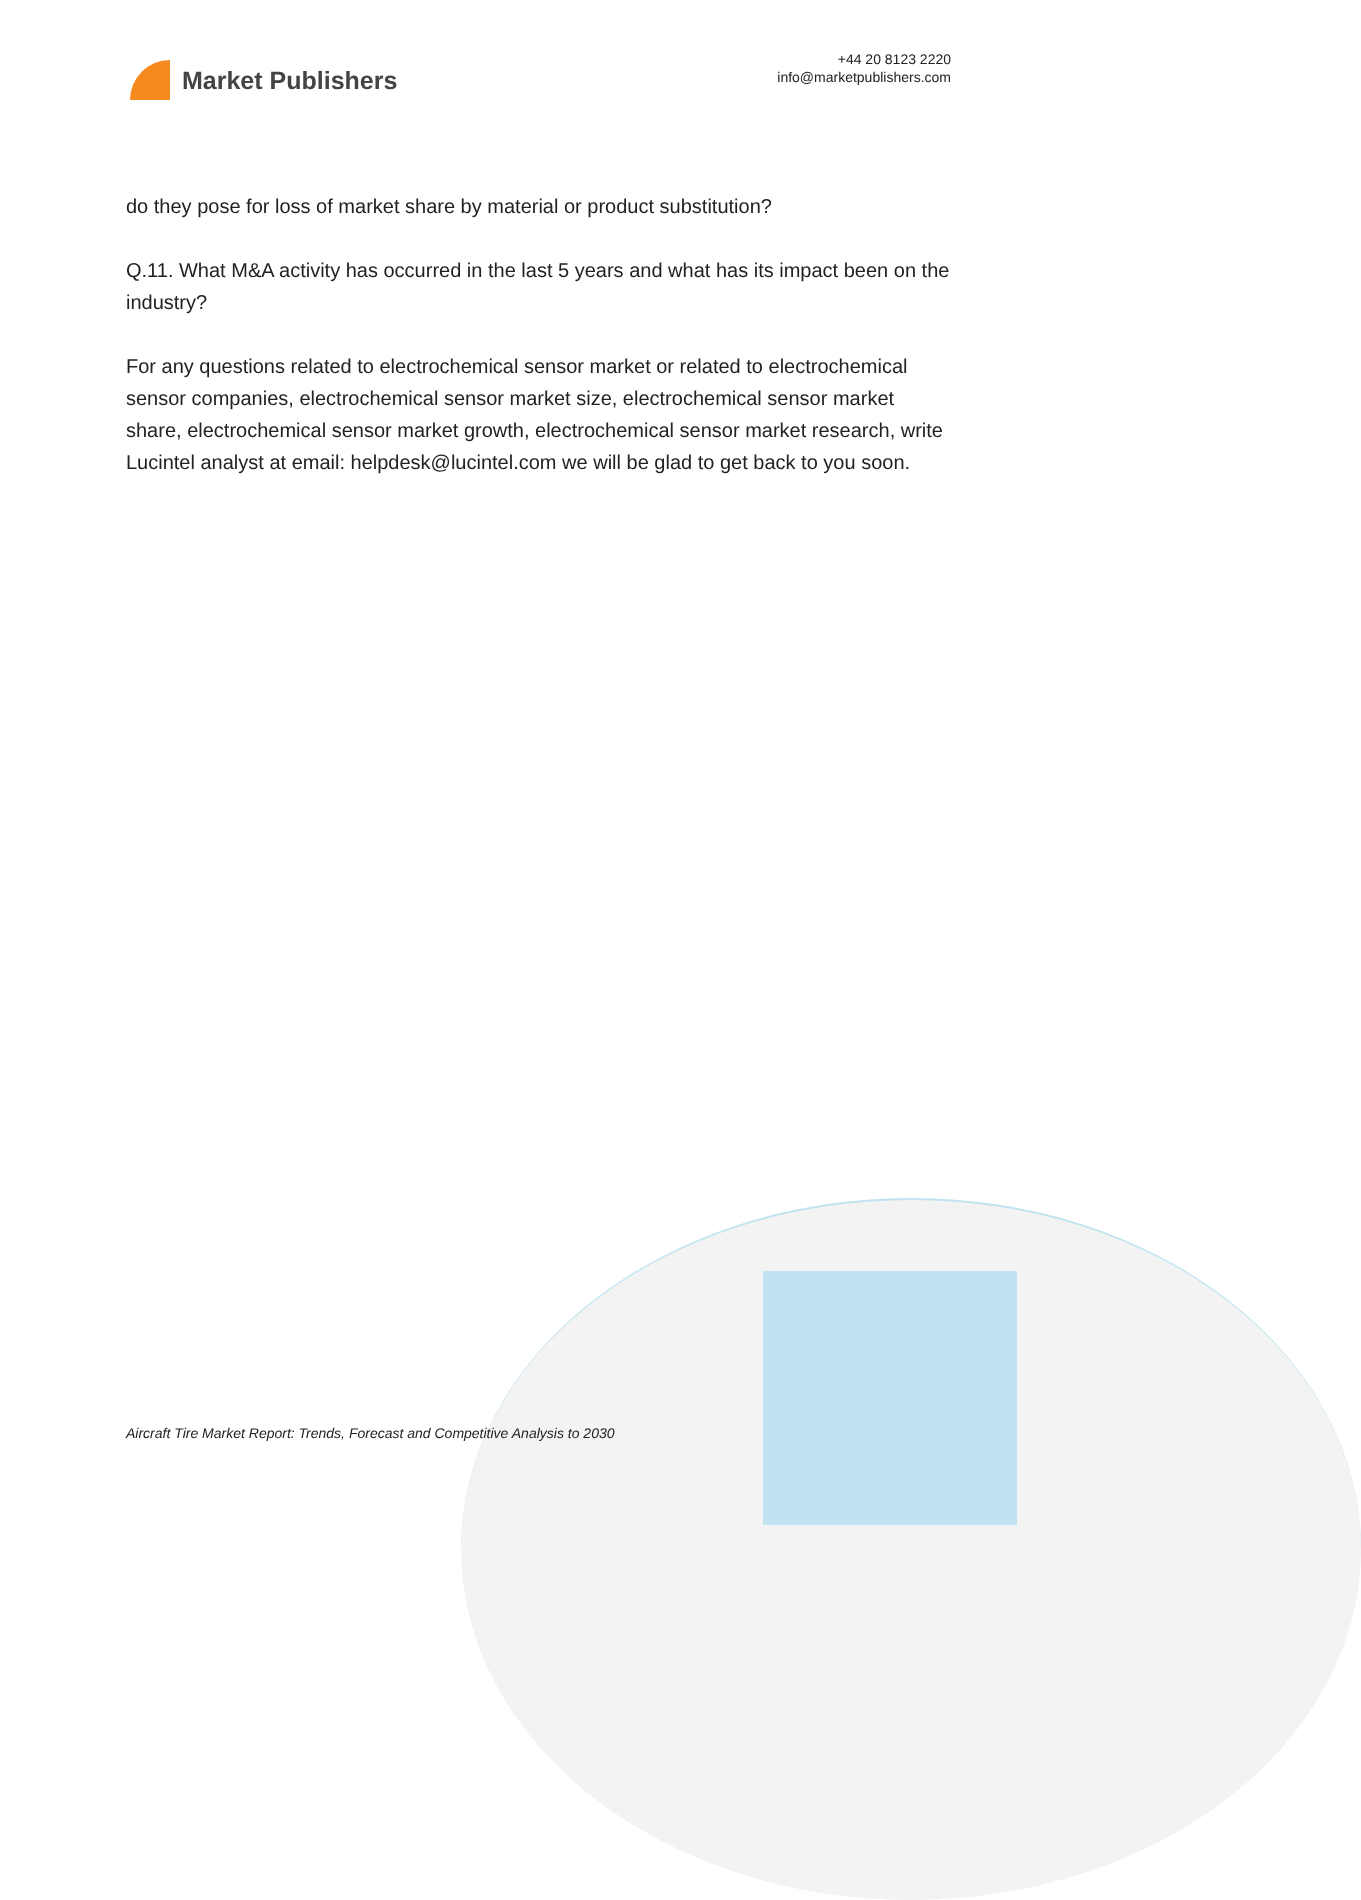Market Publishers
+44 20 8123 2220
info@marketpublishers.com
do they pose for loss of market share by material or product substitution?
Q.11. What M&A activity has occurred in the last 5 years and what has its impact been on the industry?
For any questions related to electrochemical sensor market or related to electrochemical sensor companies, electrochemical sensor market size, electrochemical sensor market share, electrochemical sensor market growth, electrochemical sensor market research, write Lucintel analyst at email: helpdesk@lucintel.com we will be glad to get back to you soon.
Aircraft Tire Market Report: Trends, Forecast and Competitive Analysis to 2030